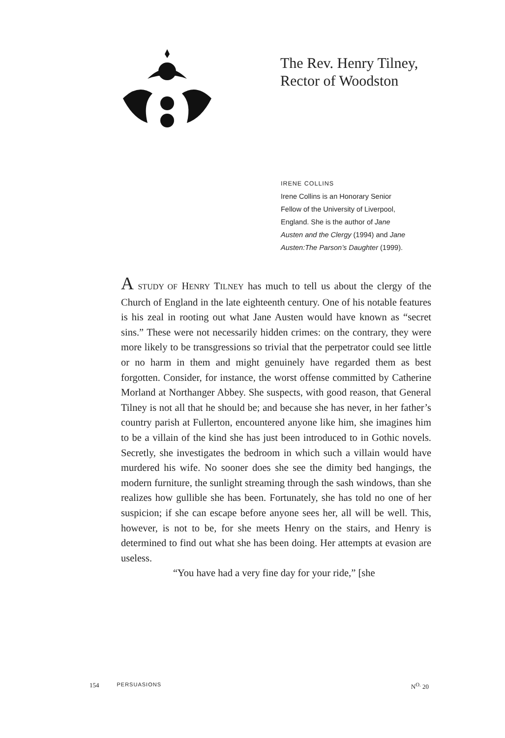The Rev. Henry Tilney,
Rector of Woodston
IRENE COLLINS
Irene Collins is an Honorary Senior Fellow of the University of Liverpool, England. She is the author of Jane Austen and the Clergy (1994) and Jane Austen:The Parson’s Daughter (1999).
A STUDY OF HENRY TILNEY has much to tell us about the clergy of the Church of England in the late eighteenth century. One of his notable features is his zeal in rooting out what Jane Austen would have known as “secret sins.” These were not necessarily hidden crimes: on the contrary, they were more likely to be transgressions so trivial that the perpetrator could see little or no harm in them and might genuinely have regarded them as best forgotten. Consider, for instance, the worst offense committed by Catherine Morland at Northanger Abbey. She suspects, with good reason, that General Tilney is not all that he should be; and because she has never, in her father’s country parish at Fullerton, encountered anyone like him, she imagines him to be a villain of the kind she has just been introduced to in Gothic novels. Secretly, she investigates the bedroom in which such a villain would have murdered his wife. No sooner does she see the dimity bed hangings, the modern furniture, the sunlight streaming through the sash windows, than she realizes how gullible she has been. Fortunately, she has told no one of her suspicion; if she can escape before anyone sees her, all will be well. This, however, is not to be, for she meets Henry on the stairs, and Henry is determined to find out what she has been doing. Her attempts at evasion are useless.
“You have had a very fine day for your ride,” [she
154 PERSUASIONS N<sup>O.</sup> 20